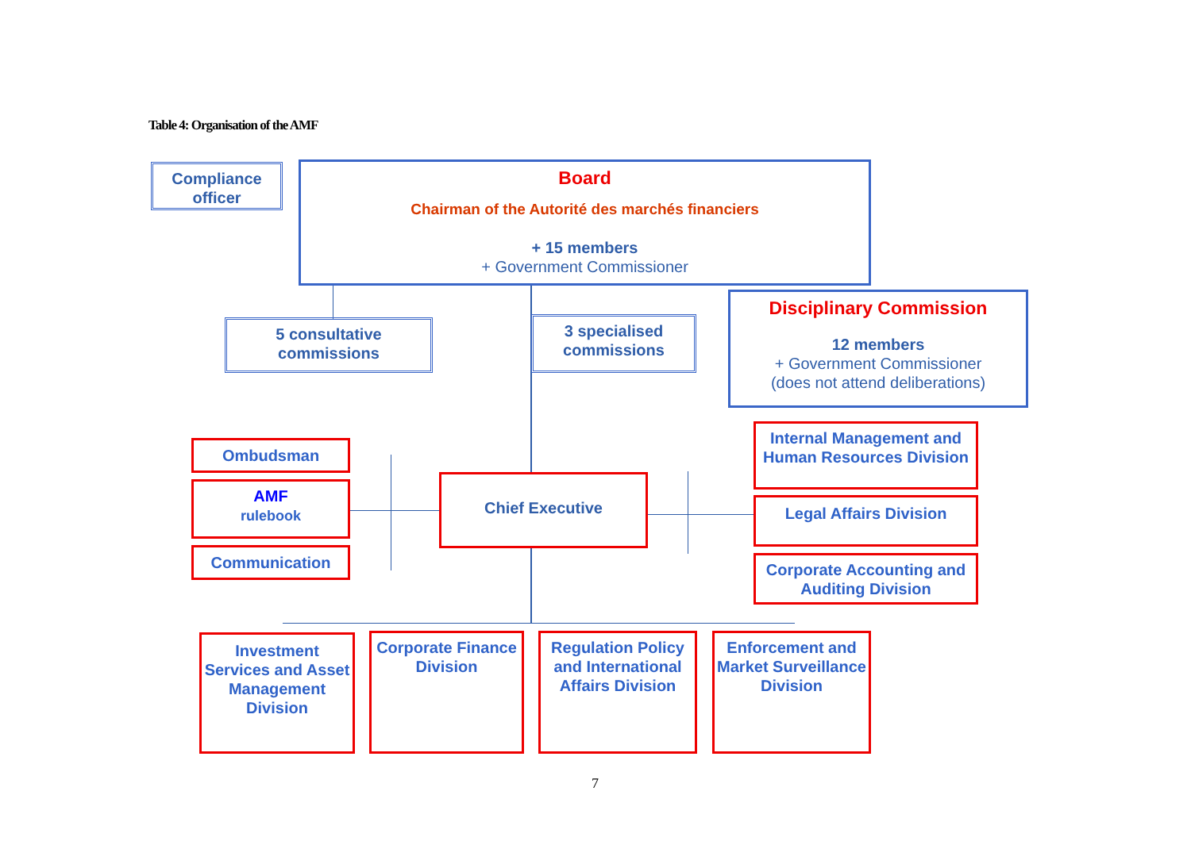Table 4: Organisation of the AMF
Compliance officer
Board
Chairman of the Autorité des marchés financiers
+ 15 members
+ Government Commissioner
5 consultative commissions
3 specialised commissions
Disciplinary Commission
12 members
+ Government Commissioner
(does not attend deliberations)
Ombudsman
AMF
rulebook
Communication
Chief Executive
Internal Management and Human Resources Division
Legal Affairs Division
Corporate Accounting and Auditing Division
Investment Services and Asset Management Division
Corporate Finance Division
Regulation Policy and International Affairs Division
Enforcement and Market Surveillance Division
7